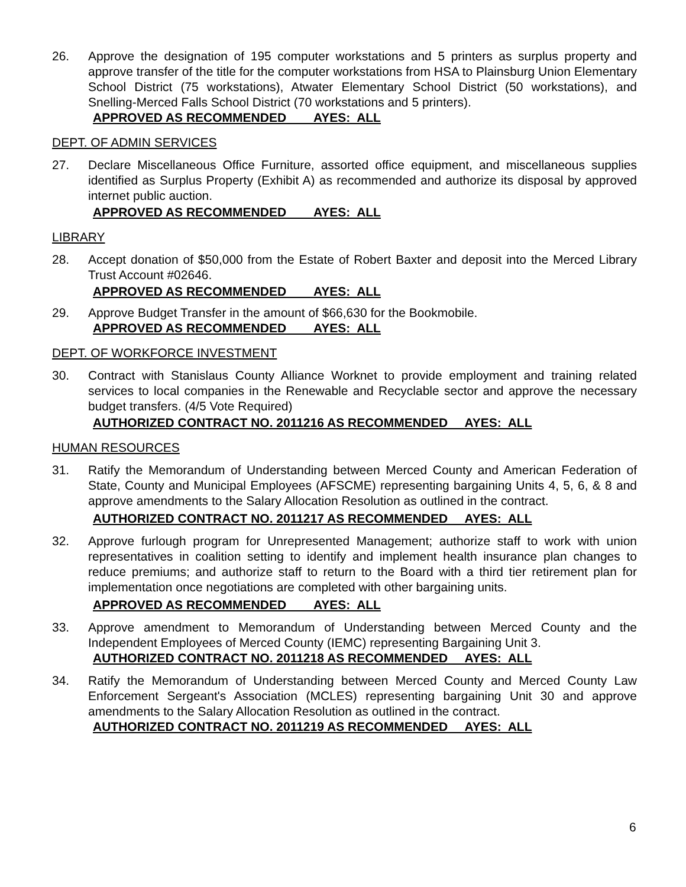26. Approve the designation of 195 computer workstations and 5 printers as surplus property and approve transfer of the title for the computer workstations from HSA to Plainsburg Union Elementary School District (75 workstations), Atwater Elementary School District (50 workstations), and Snelling-Merced Falls School District (70 workstations and 5 printers).
APPROVED AS RECOMMENDED AYES: ALL
DEPT. OF ADMIN SERVICES
27. Declare Miscellaneous Office Furniture, assorted office equipment, and miscellaneous supplies identified as Surplus Property (Exhibit A) as recommended and authorize its disposal by approved internet public auction.
APPROVED AS RECOMMENDED AYES: ALL
LIBRARY
28. Accept donation of $50,000 from the Estate of Robert Baxter and deposit into the Merced Library Trust Account #02646.
APPROVED AS RECOMMENDED AYES: ALL
29. Approve Budget Transfer in the amount of $66,630 for the Bookmobile.
APPROVED AS RECOMMENDED AYES: ALL
DEPT. OF WORKFORCE INVESTMENT
30. Contract with Stanislaus County Alliance Worknet to provide employment and training related services to local companies in the Renewable and Recyclable sector and approve the necessary budget transfers. (4/5 Vote Required)
AUTHORIZED CONTRACT NO. 2011216 AS RECOMMENDED AYES: ALL
HUMAN RESOURCES
31. Ratify the Memorandum of Understanding between Merced County and American Federation of State, County and Municipal Employees (AFSCME) representing bargaining Units 4, 5, 6, & 8 and approve amendments to the Salary Allocation Resolution as outlined in the contract.
AUTHORIZED CONTRACT NO. 2011217 AS RECOMMENDED AYES: ALL
32. Approve furlough program for Unrepresented Management; authorize staff to work with union representatives in coalition setting to identify and implement health insurance plan changes to reduce premiums; and authorize staff to return to the Board with a third tier retirement plan for implementation once negotiations are completed with other bargaining units.
APPROVED AS RECOMMENDED AYES: ALL
33. Approve amendment to Memorandum of Understanding between Merced County and the Independent Employees of Merced County (IEMC) representing Bargaining Unit 3.
AUTHORIZED CONTRACT NO. 2011218 AS RECOMMENDED AYES: ALL
34. Ratify the Memorandum of Understanding between Merced County and Merced County Law Enforcement Sergeant's Association (MCLES) representing bargaining Unit 30 and approve amendments to the Salary Allocation Resolution as outlined in the contract.
AUTHORIZED CONTRACT NO. 2011219 AS RECOMMENDED AYES: ALL
6